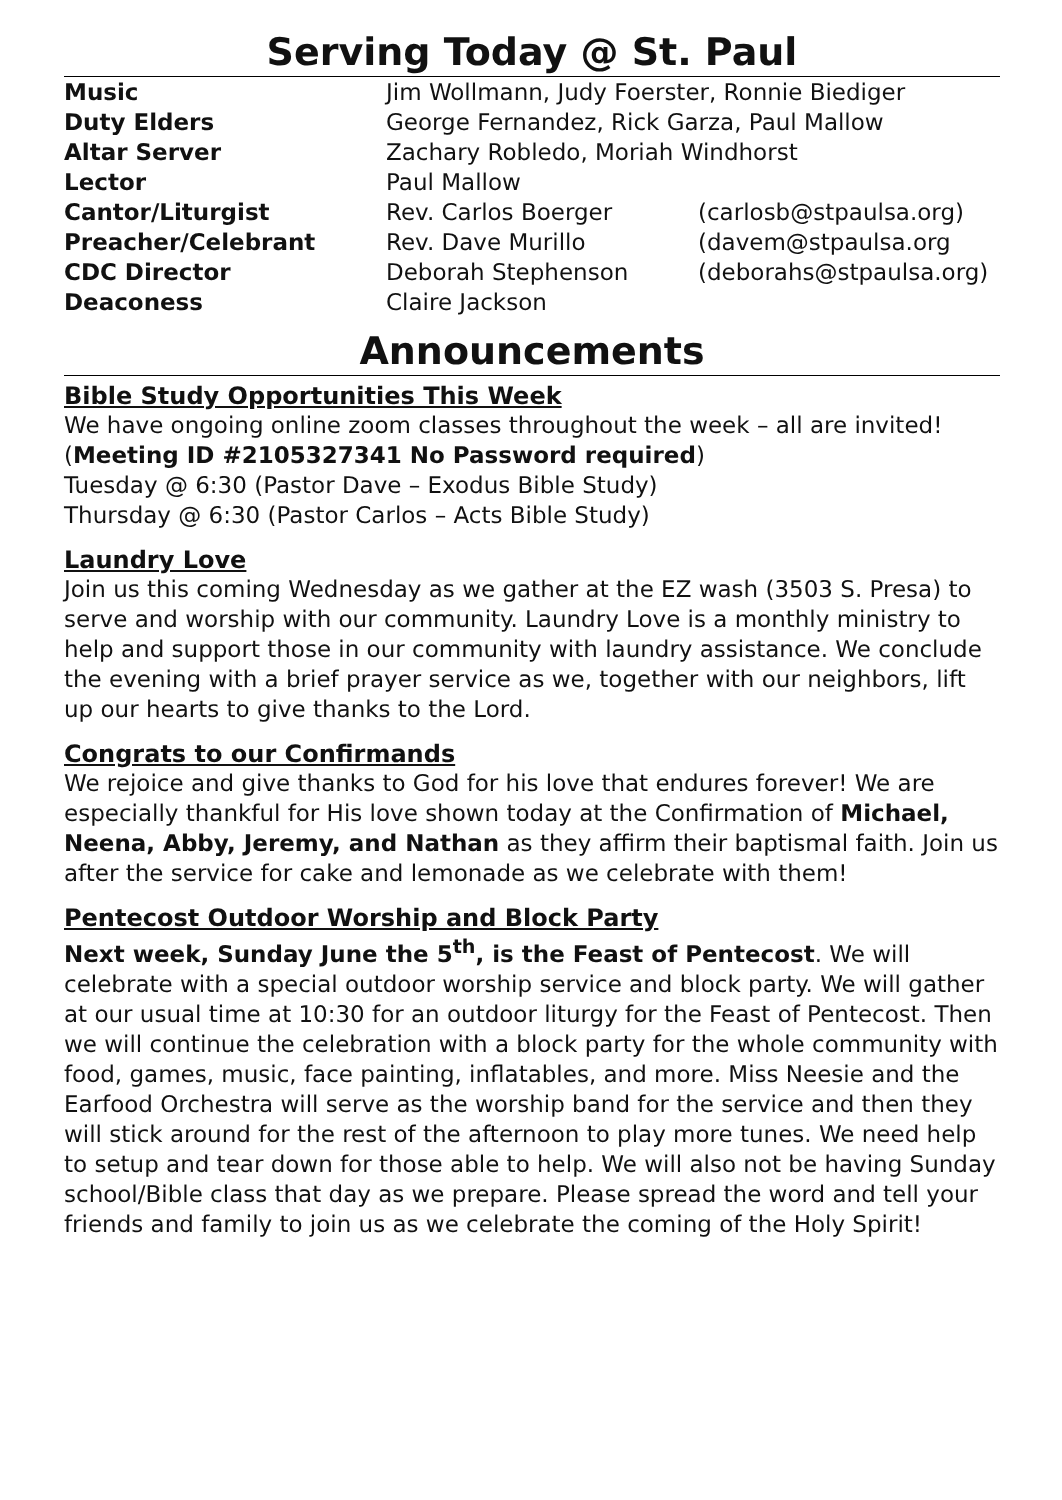Serving Today @ St. Paul
| Music | Jim Wollmann, Judy Foerster, Ronnie Biediger | |
| Duty Elders | George Fernandez, Rick Garza, Paul Mallow | |
| Altar Server | Zachary Robledo, Moriah Windhorst | |
| Lector | Paul Mallow | |
| Cantor/Liturgist | Rev. Carlos Boerger | (carlosb@stpaulsa.org) |
| Preacher/Celebrant | Rev. Dave Murillo | (davem@stpaulsa.org |
| CDC Director | Deborah Stephenson | (deborahs@stpaulsa.org) |
| Deaconess | Claire Jackson | |
Announcements
Bible Study Opportunities This Week
We have ongoing online zoom classes throughout the week – all are invited! (Meeting ID #2105327341 No Password required)
Tuesday @ 6:30 (Pastor Dave – Exodus Bible Study)
Thursday @ 6:30 (Pastor Carlos – Acts Bible Study)
Laundry Love
Join us this coming Wednesday as we gather at the EZ wash (3503 S. Presa) to serve and worship with our community. Laundry Love is a monthly ministry to help and support those in our community with laundry assistance. We conclude the evening with a brief prayer service as we, together with our neighbors, lift up our hearts to give thanks to the Lord.
Congrats to our Confirmands
We rejoice and give thanks to God for his love that endures forever! We are especially thankful for His love shown today at the Confirmation of Michael, Neena, Abby, Jeremy, and Nathan as they affirm their baptismal faith. Join us after the service for cake and lemonade as we celebrate with them!
Pentecost Outdoor Worship and Block Party
Next week, Sunday June the 5<sup>th</sup>, is the Feast of Pentecost. We will celebrate with a special outdoor worship service and block party. We will gather at our usual time at 10:30 for an outdoor liturgy for the Feast of Pentecost. Then we will continue the celebration with a block party for the whole community with food, games, music, face painting, inflatables, and more. Miss Neesie and the Earfood Orchestra will serve as the worship band for the service and then they will stick around for the rest of the afternoon to play more tunes. We need help to setup and tear down for those able to help. We will also not be having Sunday school/Bible class that day as we prepare. Please spread the word and tell your friends and family to join us as we celebrate the coming of the Holy Spirit!